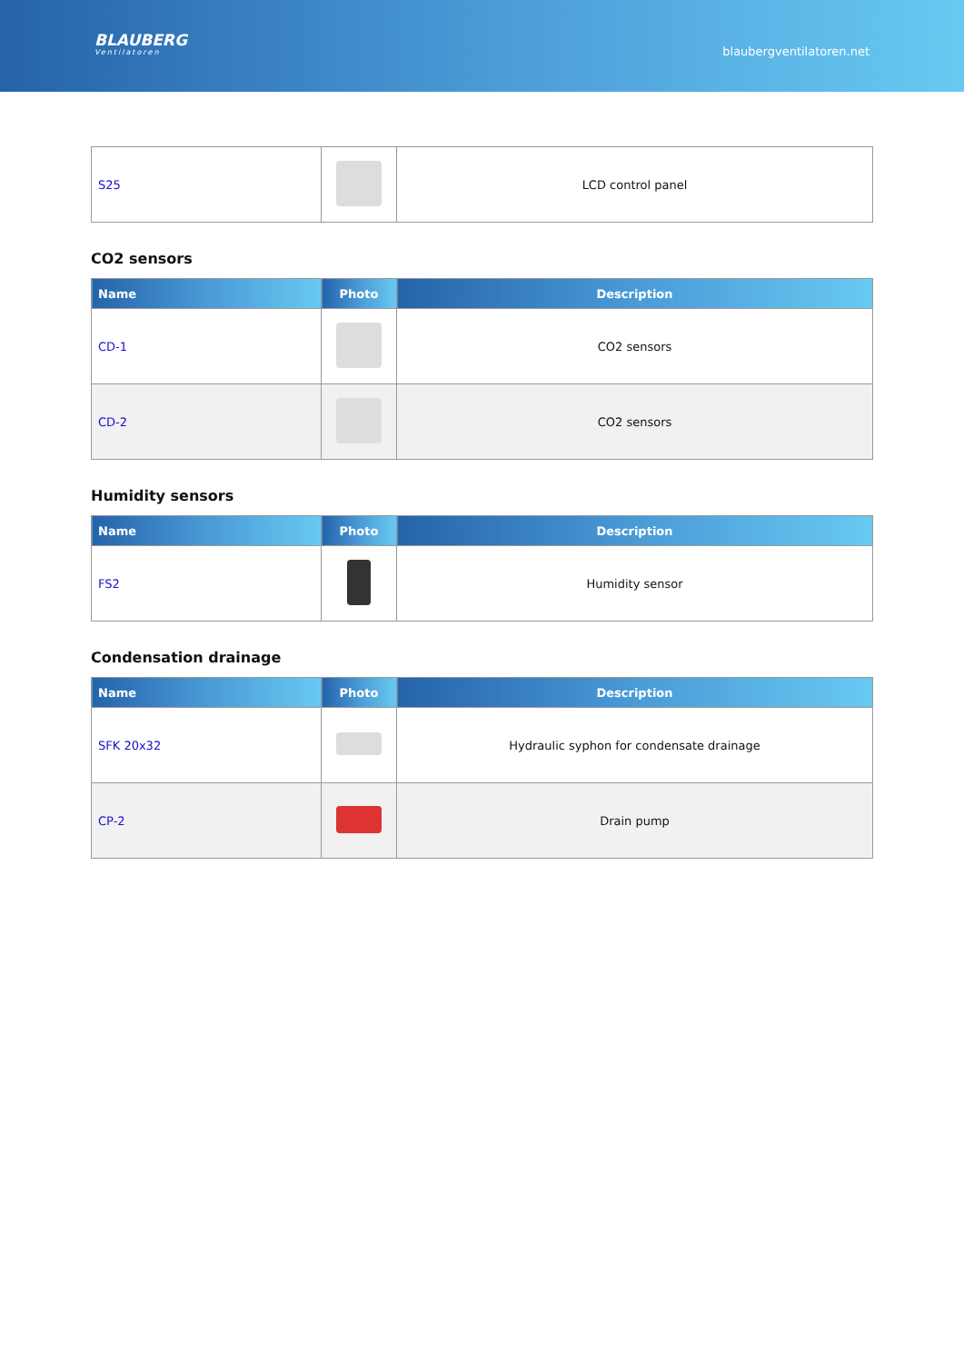BLAUBERG
Ventilatoren
blaubergventilatoren.net
| S25 | | LCD control panel |
CO2 sensors
| Name | Photo | Description |
| --- | --- | --- |
| CD-1 | | CO2 sensors |
| CD-2 | | CO2 sensors |
Humidity sensors
| Name | Photo | Description |
| --- | --- | --- |
| FS2 | | Humidity sensor |
Condensation drainage
| Name | Photo | Description |
| --- | --- | --- |
| SFK 20x32 | | Hydraulic syphon for condensate drainage |
| CP-2 | | Drain pump |